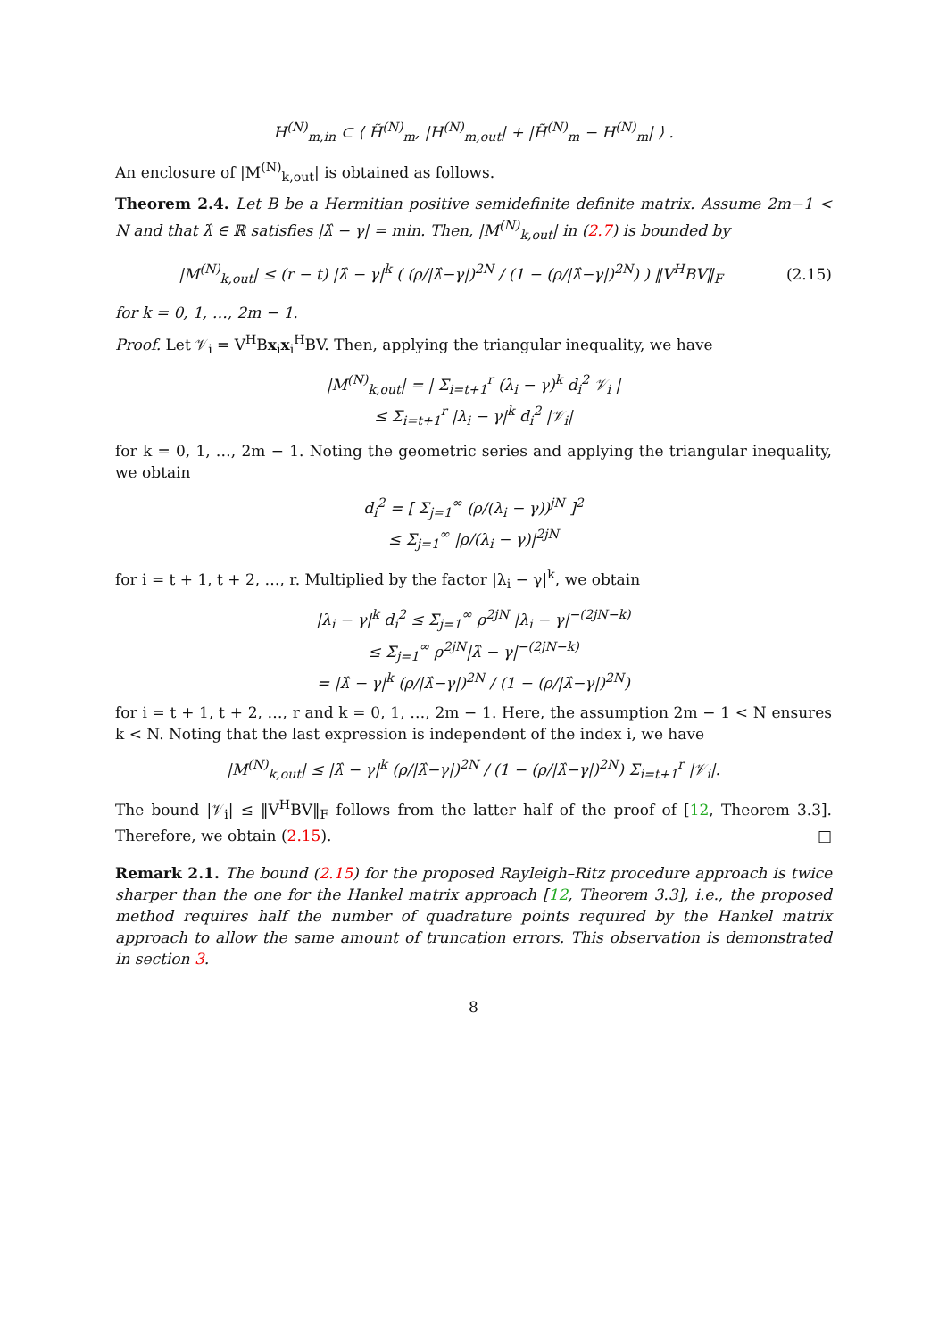H<sup>(N)</sup><sub>m,in</sub> ⊂ ⟨ H̃<sup>(N)</sup><sub>m</sub>, |H<sup>(N)</sup><sub>m,out</sub>| + |H̃<sup>(N)</sup><sub>m</sub> − H<sup>(N)</sup><sub>m</sub>| ⟩ .
An enclosure of |M<sup>(N)</sup><sub>k,out</sub>| is obtained as follows.
Theorem 2.4. Let B be a Hermitian positive semidefinite definite matrix. Assume 2m−1 < N and that λ̂ ∈ ℝ satisfies |λ̂ − γ| = min. Then, |M<sup>(N)</sup><sub>k,out</sub>| in (2.7) is bounded by
|M<sup>(N)</sup><sub>k,out</sub>| ≤ (r − t) |λ̂ − γ|<sup>k</sup> ( (ρ/|λ̂−γ|)<sup>2N</sup> / (1 − (ρ/|λ̂−γ|)<sup>2N</sup>) ) ‖V<sup>H</sup>BV‖<sub>F</sub> (2.15)
for k = 0, 1, …, 2m − 1.
Proof. Let 𝒱<sub>i</sub> = V<sup>H</sup>Bx<sub>i</sub>x<sub>i</sub><sup>H</sup>BV. Then, applying the triangular inequality, we have
|M<sup>(N)</sup><sub>k,out</sub>| = | Σ<sub>i=t+1</sub><sup>r</sup> (λ<sub>i</sub> − γ)<sup>k</sup> d<sub>i</sub><sup>2</sup> 𝒱<sub>i</sub> |
≤ Σ<sub>i=t+1</sub><sup>r</sup> |λ<sub>i</sub> − γ|<sup>k</sup> d<sub>i</sub><sup>2</sup> |𝒱<sub>i</sub>|
for k = 0, 1, …, 2m − 1. Noting the geometric series and applying the triangular inequality, we obtain
d<sub>i</sub><sup>2</sup> = [ Σ<sub>j=1</sub><sup>∞</sup> (ρ/(λ<sub>i</sub> − γ))<sup>jN</sup> ]<sup>2</sup>
≤ Σ<sub>j=1</sub><sup>∞</sup> |ρ/(λ<sub>i</sub> − γ)|<sup>2jN</sup>
for i = t + 1, t + 2, …, r. Multiplied by the factor |λ<sub>i</sub> − γ|<sup>k</sup>, we obtain
|λ<sub>i</sub> − γ|<sup>k</sup> d<sub>i</sub><sup>2</sup> ≤ Σ<sub>j=1</sub><sup>∞</sup> ρ<sup>2jN</sup> |λ<sub>i</sub> − γ|<sup>−(2jN−k)</sup>
≤ Σ<sub>j=1</sub><sup>∞</sup> ρ<sup>2jN</sup>|λ̂ − γ|<sup>−(2jN−k)</sup>
= |λ̂ − γ|<sup>k</sup> (ρ/|λ̂−γ|)<sup>2N</sup> / (1 − (ρ/|λ̂−γ|)<sup>2N</sup>)
for i = t + 1, t + 2, …, r and k = 0, 1, …, 2m − 1. Here, the assumption 2m − 1 < N ensures k < N. Noting that the last expression is independent of the index i, we have
|M<sup>(N)</sup><sub>k,out</sub>| ≤ |λ̂ − γ|<sup>k</sup> (ρ/|λ̂−γ|)<sup>2N</sup> / (1 − (ρ/|λ̂−γ|)<sup>2N</sup>) Σ<sub>i=t+1</sub><sup>r</sup> |𝒱<sub>i</sub>|.
The bound |𝒱<sub>i</sub>| ≤ ‖V<sup>H</sup>BV‖<sub>F</sub> follows from the latter half of the proof of [12, Theorem 3.3]. Therefore, we obtain (2.15). □
Remark 2.1. The bound (2.15) for the proposed Rayleigh–Ritz procedure approach is twice sharper than the one for the Hankel matrix approach [12, Theorem 3.3], i.e., the proposed method requires half the number of quadrature points required by the Hankel matrix approach to allow the same amount of truncation errors. This observation is demonstrated in section 3.
8